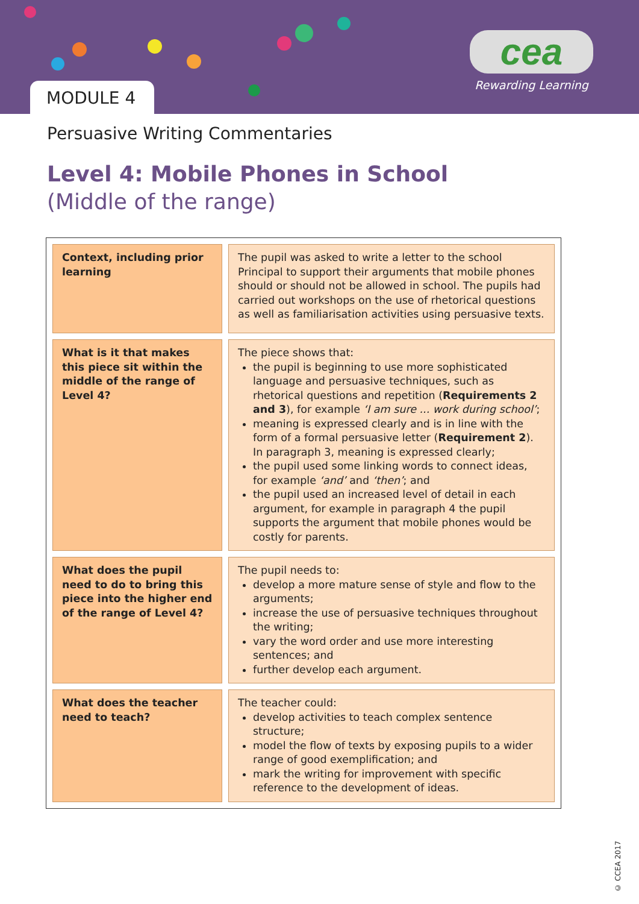MODULE 4
cea
Rewarding Learning
Persuasive Writing Commentaries
Level 4: Mobile Phones in School
(Middle of the range)
| Context, including prior learning | The pupil was asked to write a letter to the school Principal to support their arguments that mobile phones should or should not be allowed in school. The pupils had carried out workshops on the use of rhetorical questions as well as familiarisation activities using persuasive texts. |
| What is it that makes this piece sit within the middle of the range of Level 4? | The piece shows that: the pupil is beginning to use more sophisticated language and persuasive techniques, such as rhetorical questions and repetition ( Requirements 2 and 3 ), for example ‘I am sure ... work during school’ ; meaning is expressed clearly and is in line with the form of a formal persuasive letter ( Requirement 2 ). In paragraph 3, meaning is expressed clearly; the pupil used some linking words to connect ideas, for example ‘and’ and ‘then’ ; and the pupil used an increased level of detail in each argument, for example in paragraph 4 the pupil supports the argument that mobile phones would be costly for parents. |
| What does the pupil need to do to bring this piece into the higher end of the range of Level 4? | The pupil needs to: develop a more mature sense of style and flow to the arguments; increase the use of persuasive techniques throughout the writing; vary the word order and use more interesting sentences; and further develop each argument. |
| What does the teacher need to teach? | The teacher could: develop activities to teach complex sentence structure; model the flow of texts by exposing pupils to a wider range of good exemplification; and mark the writing for improvement with specific reference to the development of ideas. |
© CCEA 2017